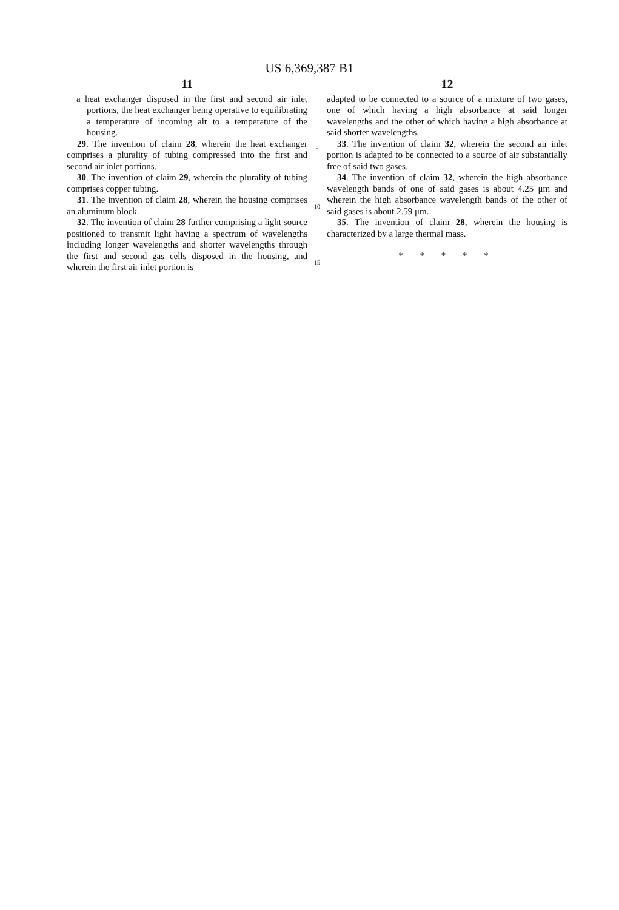US 6,369,387 B1
11
a heat exchanger disposed in the first and second air inlet portions, the heat exchanger being operative to equilibrating a temperature of incoming air to a temperature of the housing.
29. The invention of claim 28, wherein the heat exchanger comprises a plurality of tubing compressed into the first and second air inlet portions.
30. The invention of claim 29, wherein the plurality of tubing comprises copper tubing.
31. The invention of claim 28, wherein the housing comprises an aluminum block.
32. The invention of claim 28 further comprising a light source positioned to transmit light having a spectrum of wavelengths including longer wavelengths and shorter wavelengths through the first and second gas cells disposed in the housing, and wherein the first air inlet portion is
5
10
15
12
adapted to be connected to a source of a mixture of two gases, one of which having a high absorbance at said longer wavelengths and the other of which having a high absorbance at said shorter wavelengths.
33. The invention of claim 32, wherein the second air inlet portion is adapted to be connected to a source of air substantially free of said two gases.
34. The invention of claim 32, wherein the high absorbance wavelength bands of one of said gases is about 4.25 μm and wherein the high absorbance wavelength bands of the other of said gases is about 2.59 μm.
35. The invention of claim 28, wherein the housing is characterized by a large thermal mass.
* * * * *